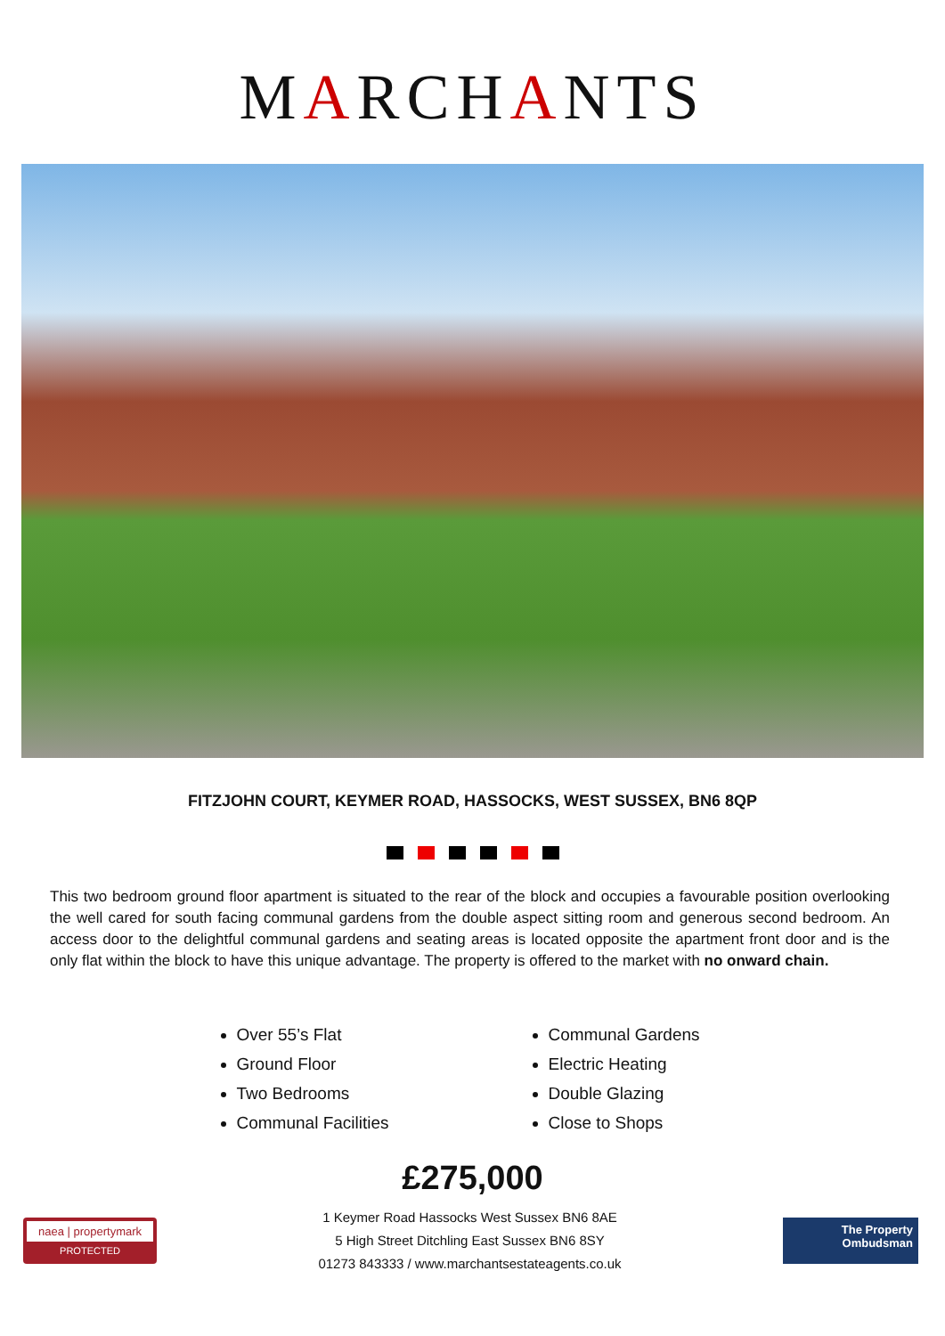MARCHANTS
FITZJOHN COURT, KEYMER ROAD, HASSOCKS, WEST SUSSEX, BN6 8QP
This two bedroom ground floor apartment is situated to the rear of the block and occupies a favourable position overlooking the well cared for south facing communal gardens from the double aspect sitting room and generous second bedroom. An access door to the delightful communal gardens and seating areas is located opposite the apartment front door and is the only flat within the block to have this unique advantage. The property is offered to the market with no onward chain.
Over 55’s Flat
Ground Floor
Two Bedrooms
Communal Facilities
Communal Gardens
Electric Heating
Double Glazing
Close to Shops
£275,000
naea | propertymark
PROTECTED
1 Keymer Road Hassocks West Sussex BN6 8AE
5 High Street Ditchling East Sussex BN6 8SY
01273 843333 / www.marchantsestateagents.co.uk
The Property
Ombudsman